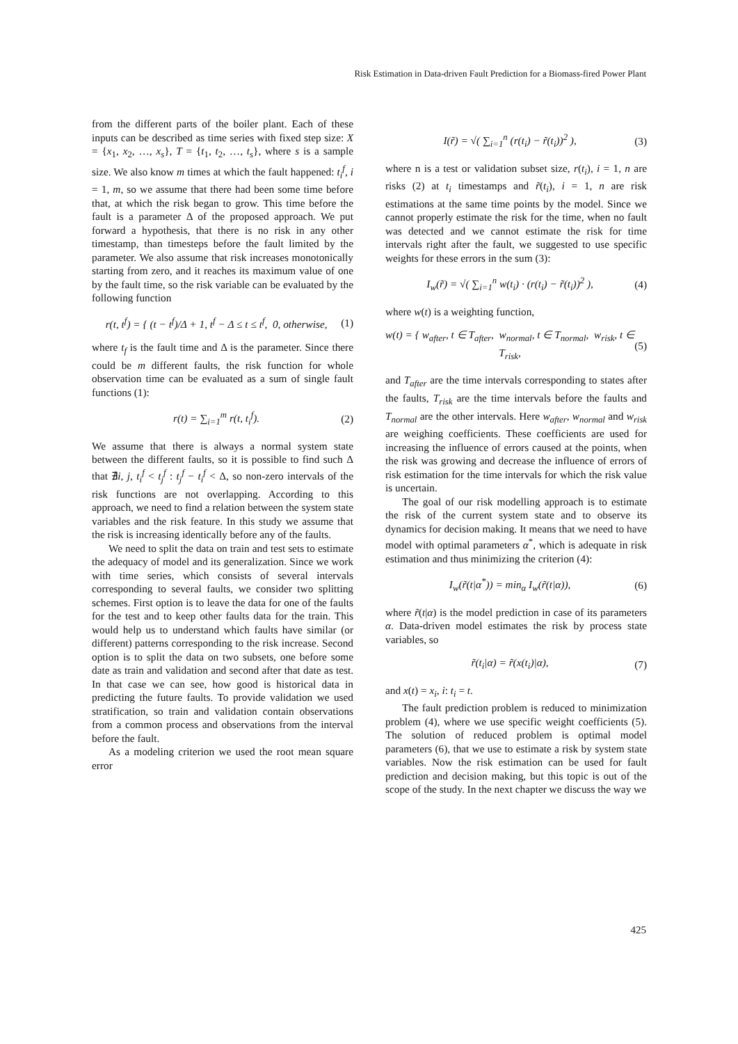Risk Estimation in Data-driven Fault Prediction for a Biomass-fired Power Plant
from the different parts of the boiler plant. Each of these inputs can be described as time series with fixed step size: X = {x<sub>1</sub>, x<sub>2</sub>, …, x<sub>s</sub>}, T = {t<sub>1</sub>, t<sub>2</sub>, …, t<sub>s</sub>}, where s is a sample size. We also know m times at which the fault happened: t<sub>i</sub><sup>f</sup>, i = 1, m, so we assume that there had been some time before that, at which the risk began to grow. This time before the fault is a parameter Δ of the proposed approach. We put forward a hypothesis, that there is no risk in any other timestamp, than timesteps before the fault limited by the parameter. We also assume that risk increases monotonically starting from zero, and it reaches its maximum value of one by the fault time, so the risk variable can be evaluated by the following function
r(t, t<sup>f</sup>) = { (t − t<sup>f</sup>)/Δ + 1, t<sup>f</sup> − Δ ≤ t ≤ t<sup>f</sup>, 0, otherwise,
(1)
where t<sub>f</sub> is the fault time and Δ is the parameter. Since there could be m different faults, the risk function for whole observation time can be evaluated as a sum of single fault functions (1):
r(t) = ∑<sub>i=1</sub><sup>m</sup> r(t, t<sub>i</sub><sup>f</sup>). (2)
We assume that there is always a normal system state between the different faults, so it is possible to find such Δ that ∄i, j, t<sub>i</sub><sup>f</sup> < t<sub>j</sub><sup>f</sup> : t<sub>j</sub><sup>f</sup> − t<sub>i</sub><sup>f</sup> < Δ, so non-zero intervals of the risk functions are not overlapping. According to this approach, we need to find a relation between the system state variables and the risk feature. In this study we assume that the risk is increasing identically before any of the faults.
We need to split the data on train and test sets to estimate the adequacy of model and its generalization. Since we work with time series, which consists of several intervals corresponding to several faults, we consider two splitting schemes. First option is to leave the data for one of the faults for the test and to keep other faults data for the train. This would help us to understand which faults have similar (or different) patterns corresponding to the risk increase. Second option is to split the data on two subsets, one before some date as train and validation and second after that date as test. In that case we can see, how good is historical data in predicting the future faults. To provide validation we used stratification, so train and validation contain observations from a common process and observations from the interval before the fault.
As a modeling criterion we used the root mean square error
I(r̃) = √( ∑<sub>i=1</sub><sup>n</sup> (r(t<sub>i</sub>) − r̃(t<sub>i</sub>))<sup>2</sup> ),
(3)
where n is a test or validation subset size, r(t<sub>i</sub>), i = 1, n are risks (2) at t<sub>i</sub> timestamps and r̃(t<sub>i</sub>), i = 1, n are risk estimations at the same time points by the model. Since we cannot properly estimate the risk for the time, when no fault was detected and we cannot estimate the risk for time intervals right after the fault, we suggested to use specific weights for these errors in the sum (3):
I<sub>w</sub>(r̃) = √( ∑<sub>i=1</sub><sup>n</sup> w(t<sub>i</sub>) · (r(t<sub>i</sub>) − r̃(t<sub>i</sub>))<sup>2</sup> ),
(4)
where w(t) is a weighting function,
w(t) = { w<sub>after</sub>, t ∈ T<sub>after</sub>, w<sub>normal</sub>, t ∈ T<sub>normal</sub>, w<sub>risk</sub>, t ∈ T<sub>risk</sub>,
(5)
and T<sub>after</sub> are the time intervals corresponding to states after the faults, T<sub>risk</sub> are the time intervals before the faults and T<sub>normal</sub> are the other intervals. Here w<sub>after</sub>, w<sub>normal</sub> and w<sub>risk</sub> are weighing coefficients. These coefficients are used for increasing the influence of errors caused at the points, when the risk was growing and decrease the influence of errors of risk estimation for the time intervals for which the risk value is uncertain.
The goal of our risk modelling approach is to estimate the risk of the current system state and to observe its dynamics for decision making. It means that we need to have model with optimal parameters α<sup>*</sup>, which is adequate in risk estimation and thus minimizing the criterion (4):
I<sub>w</sub>(r̃(t|α<sup>*</sup>)) = min<sub>α</sub> I<sub>w</sub>(r̃(t|α)),
(6)
where r̃(t|α) is the model prediction in case of its parameters α. Data-driven model estimates the risk by process state variables, so
r̃(t<sub>i</sub>|α) = r̃(x(t<sub>i</sub>)|α), (7)
and x(t) = x<sub>i</sub>, i: t<sub>i</sub> = t.
The fault prediction problem is reduced to minimization problem (4), where we use specific weight coefficients (5). The solution of reduced problem is optimal model parameters (6), that we use to estimate a risk by system state variables. Now the risk estimation can be used for fault prediction and decision making, but this topic is out of the scope of the study. In the next chapter we discuss the way we
425